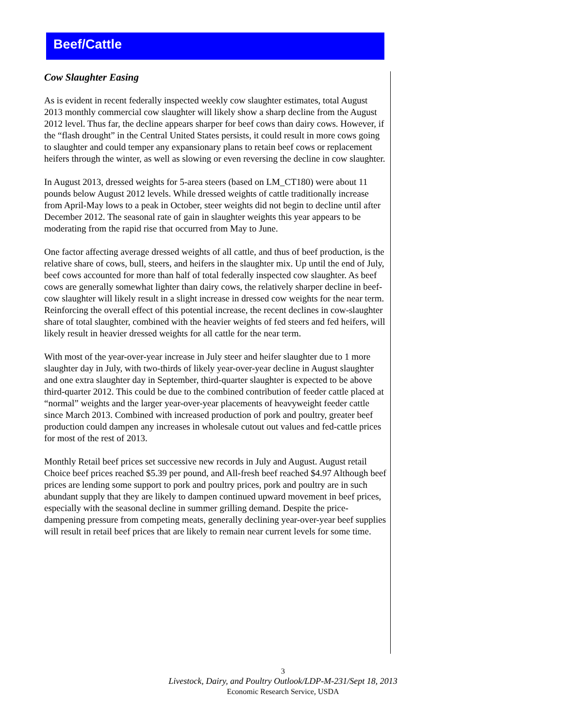Beef/Cattle
Cow Slaughter Easing
As is evident in recent federally inspected weekly cow slaughter estimates, total August 2013 monthly commercial cow slaughter will likely show a sharp decline from the August 2012 level. Thus far, the decline appears sharper for beef cows than dairy cows. However, if the “flash drought” in the Central United States persists, it could result in more cows going to slaughter and could temper any expansionary plans to retain beef cows or replacement heifers through the winter, as well as slowing or even reversing the decline in cow slaughter.
In August 2013, dressed weights for 5-area steers (based on LM_CT180) were about 11 pounds below August 2012 levels. While dressed weights of cattle traditionally increase from April-May lows to a peak in October, steer weights did not begin to decline until after December 2012. The seasonal rate of gain in slaughter weights this year appears to be moderating from the rapid rise that occurred from May to June.
One factor affecting average dressed weights of all cattle, and thus of beef production, is the relative share of cows, bull, steers, and heifers in the slaughter mix. Up until the end of July, beef cows accounted for more than half of total federally inspected cow slaughter. As beef cows are generally somewhat lighter than dairy cows, the relatively sharper decline in beef-cow slaughter will likely result in a slight increase in dressed cow weights for the near term. Reinforcing the overall effect of this potential increase, the recent declines in cow-slaughter share of total slaughter, combined with the heavier weights of fed steers and fed heifers, will likely result in heavier dressed weights for all cattle for the near term.
With most of the year-over-year increase in July steer and heifer slaughter due to 1 more slaughter day in July, with two-thirds of likely year-over-year decline in August slaughter and one extra slaughter day in September, third-quarter slaughter is expected to be above third-quarter 2012. This could be due to the combined contribution of feeder cattle placed at “normal” weights and the larger year-over-year placements of heavyweight feeder cattle since March 2013. Combined with increased production of pork and poultry, greater beef production could dampen any increases in wholesale cutout out values and fed-cattle prices for most of the rest of 2013.
Monthly Retail beef prices set successive new records in July and August. August retail Choice beef prices reached $5.39 per pound, and All-fresh beef reached $4.97 Although beef prices are lending some support to pork and poultry prices, pork and poultry are in such abundant supply that they are likely to dampen continued upward movement in beef prices, especially with the seasonal decline in summer grilling demand. Despite the price-dampening pressure from competing meats, generally declining year-over-year beef supplies will result in retail beef prices that are likely to remain near current levels for some time.
3
Livestock, Dairy, and Poultry Outlook/LDP-M-231/Sept 18, 2013
Economic Research Service, USDA